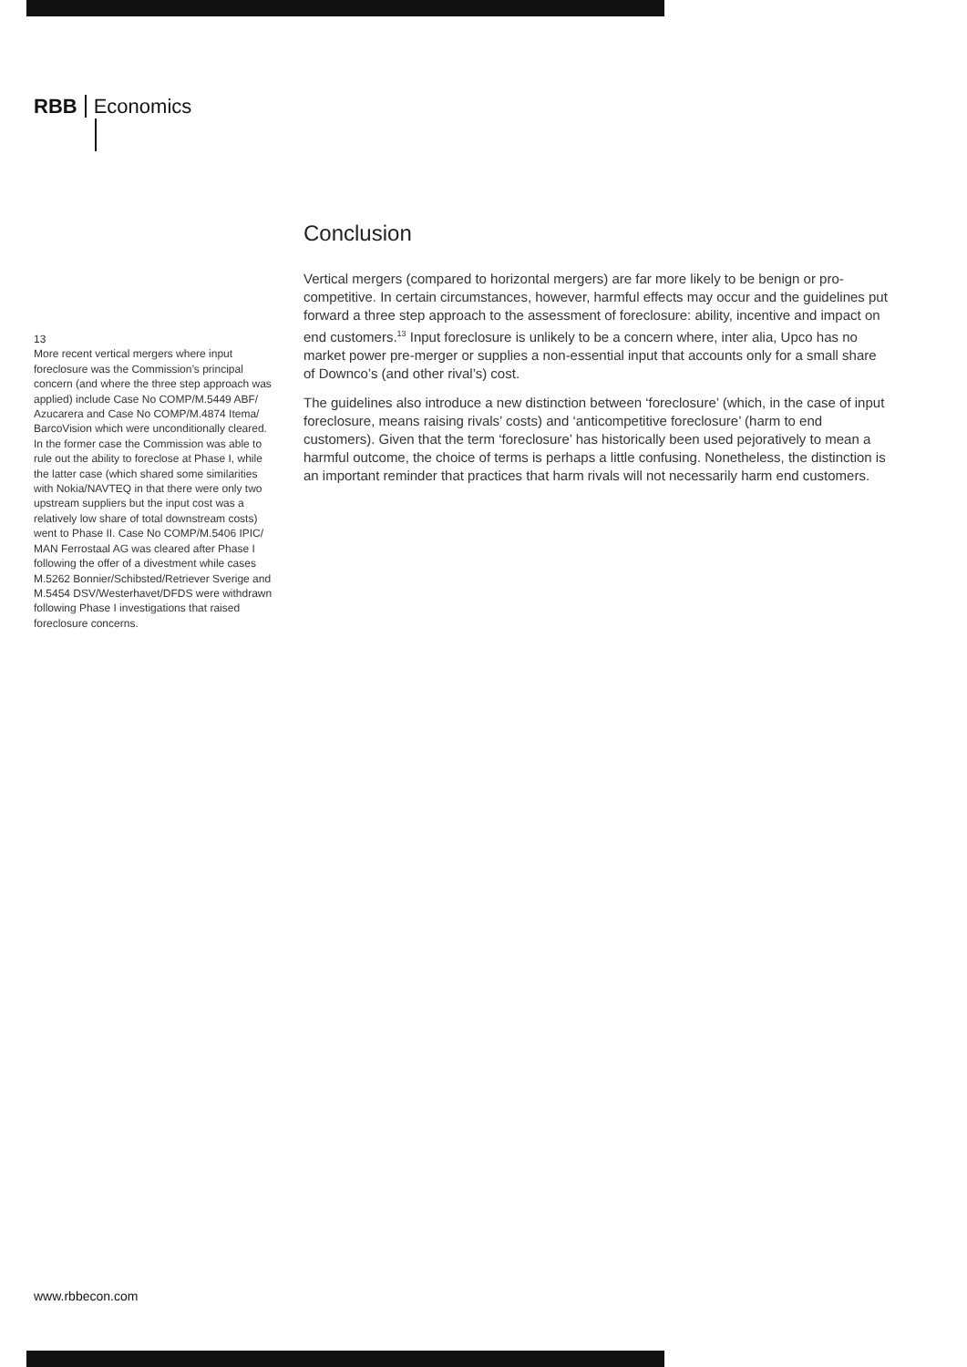RBB Economics
13
More recent vertical mergers where input foreclosure was the Commission’s principal concern (and where the three step approach was applied) include Case No COMP/M.5449 ABF/ Azucarera and Case No COMP/M.4874 Itema/ BarcoVision which were unconditionally cleared. In the former case the Commission was able to rule out the ability to foreclose at Phase I, while the latter case (which shared some similarities with Nokia/NAVTEQ in that there were only two upstream suppliers but the input cost was a relatively low share of total downstream costs) went to Phase II. Case No COMP/M.5406 IPIC/ MAN Ferrostaal AG was cleared after Phase I following the offer of a divestment while cases M.5262 Bonnier/Schibsted/Retriever Sverige and M.5454 DSV/Westerhavet/DFDS were withdrawn following Phase I investigations that raised foreclosure concerns.
Conclusion
Vertical mergers (compared to horizontal mergers) are far more likely to be benign or pro-competitive. In certain circumstances, however, harmful effects may occur and the guidelines put forward a three step approach to the assessment of foreclosure: ability, incentive and impact on end customers.<sup>13</sup> Input foreclosure is unlikely to be a concern where, inter alia, Upco has no market power pre-merger or supplies a non-essential input that accounts only for a small share of Downco’s (and other rival’s) cost.
The guidelines also introduce a new distinction between ‘foreclosure’ (which, in the case of input foreclosure, means raising rivals’ costs) and ‘anticompetitive foreclosure’ (harm to end customers). Given that the term ‘foreclosure’ has historically been used pejoratively to mean a harmful outcome, the choice of terms is perhaps a little confusing. Nonetheless, the distinction is an important reminder that practices that harm rivals will not necessarily harm end customers.
www.rbbecon.com